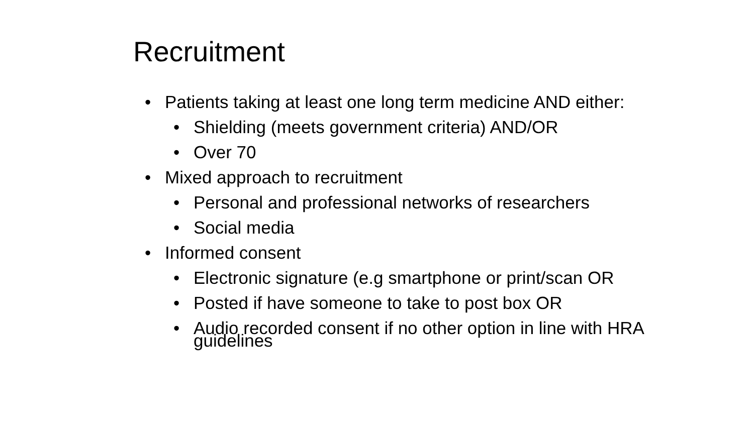Recruitment
• Patients taking at least one long term medicine AND either:
• Shielding (meets government criteria) AND/OR
• Over 70
• Mixed approach to recruitment
• Personal and professional networks of researchers
• Social media
• Informed consent
• Electronic signature (e.g smartphone or print/scan OR
• Posted if have someone to take to post box OR
• Audio recorded consent if no other option in line with HRA guidelines